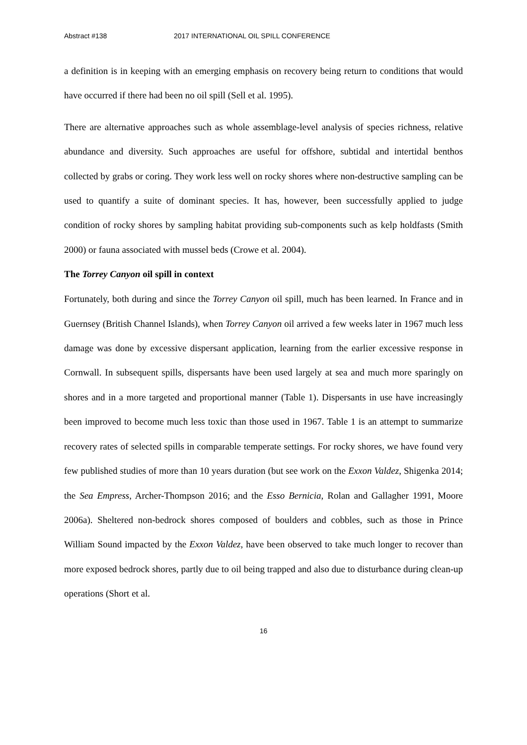Abstract #138 2017 INTERNATIONAL OIL SPILL CONFERENCE
a definition is in keeping with an emerging emphasis on recovery being return to conditions that would have occurred if there had been no oil spill (Sell et al. 1995).
There are alternative approaches such as whole assemblage-level analysis of species richness, relative abundance and diversity. Such approaches are useful for offshore, subtidal and intertidal benthos collected by grabs or coring. They work less well on rocky shores where non-destructive sampling can be used to quantify a suite of dominant species. It has, however, been successfully applied to judge condition of rocky shores by sampling habitat providing sub-components such as kelp holdfasts (Smith 2000) or fauna associated with mussel beds (Crowe et al. 2004).
The Torrey Canyon oil spill in context
Fortunately, both during and since the Torrey Canyon oil spill, much has been learned. In France and in Guernsey (British Channel Islands), when Torrey Canyon oil arrived a few weeks later in 1967 much less damage was done by excessive dispersant application, learning from the earlier excessive response in Cornwall. In subsequent spills, dispersants have been used largely at sea and much more sparingly on shores and in a more targeted and proportional manner (Table 1). Dispersants in use have increasingly been improved to become much less toxic than those used in 1967. Table 1 is an attempt to summarize recovery rates of selected spills in comparable temperate settings. For rocky shores, we have found very few published studies of more than 10 years duration (but see work on the Exxon Valdez, Shigenka 2014; the Sea Empress, Archer-Thompson 2016; and the Esso Bernicia, Rolan and Gallagher 1991, Moore 2006a). Sheltered non-bedrock shores composed of boulders and cobbles, such as those in Prince William Sound impacted by the Exxon Valdez, have been observed to take much longer to recover than more exposed bedrock shores, partly due to oil being trapped and also due to disturbance during clean-up operations (Short et al.
16